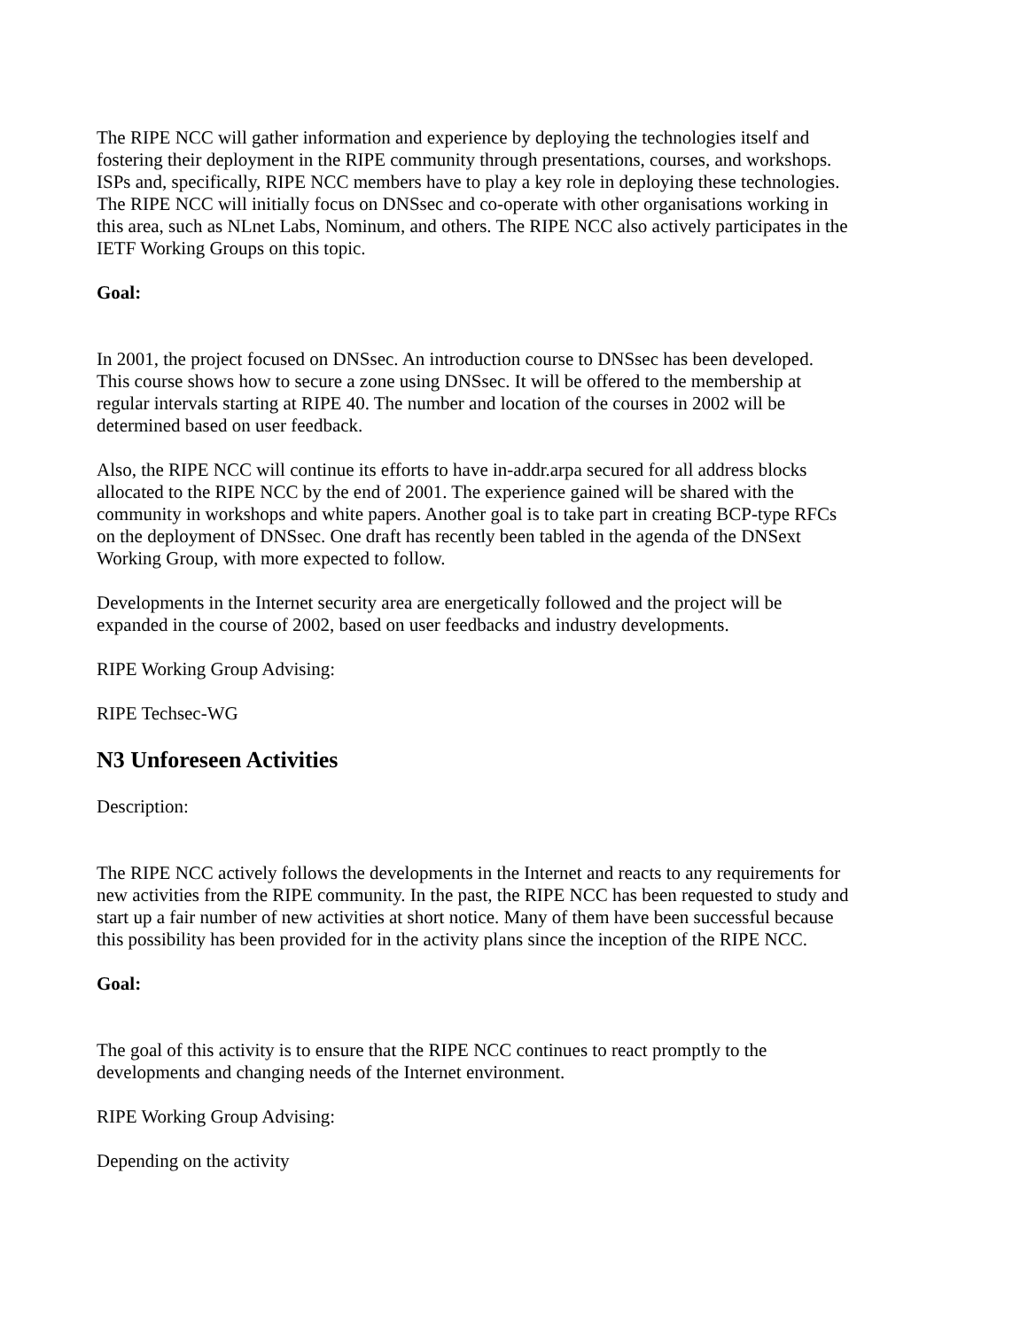The RIPE NCC will gather information and experience by deploying the technologies itself and fostering their deployment in the RIPE community through presentations, courses, and workshops. ISPs and, specifically, RIPE NCC members have to play a key role in deploying these technologies. The RIPE NCC will initially focus on DNSsec and co-operate with other organisations working in this area, such as NLnet Labs, Nominum, and others. The RIPE NCC also actively participates in the IETF Working Groups on this topic.
Goal:
In 2001, the project focused on DNSsec. An introduction course to DNSsec has been developed. This course shows how to secure a zone using DNSsec. It will be offered to the membership at regular intervals starting at RIPE 40. The number and location of the courses in 2002 will be determined based on user feedback.
Also, the RIPE NCC will continue its efforts to have in-addr.arpa secured for all address blocks allocated to the RIPE NCC by the end of 2001. The experience gained will be shared with the community in workshops and white papers. Another goal is to take part in creating BCP-type RFCs on the deployment of DNSsec. One draft has recently been tabled in the agenda of the DNSext Working Group, with more expected to follow.
Developments in the Internet security area are energetically followed and the project will be expanded in the course of 2002, based on user feedbacks and industry developments.
RIPE Working Group Advising:
RIPE Techsec-WG
N3 Unforeseen Activities
Description:
The RIPE NCC actively follows the developments in the Internet and reacts to any requirements for new activities from the RIPE community. In the past, the RIPE NCC has been requested to study and start up a fair number of new activities at short notice. Many of them have been successful because this possibility has been provided for in the activity plans since the inception of the RIPE NCC.
Goal:
The goal of this activity is to ensure that the RIPE NCC continues to react promptly to the developments and changing needs of the Internet environment.
RIPE Working Group Advising:
Depending on the activity